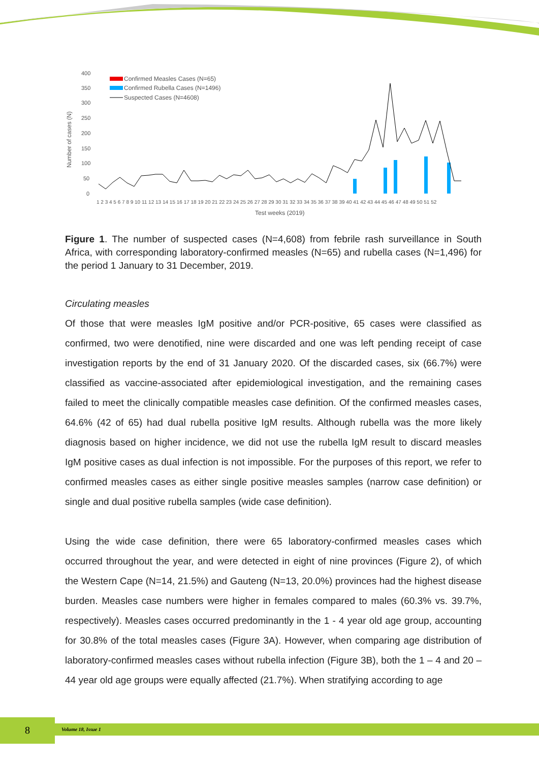400
350
300
250
200
150
100
50
0
Number of cases (N)
Confirmed Measles Cases (N=65)
Confirmed Rubella Cases (N=1496)
Suspected Cases (N=4608)
1 2 3 4 5 6 7 8 9 10 11 12 13 14 15 16 17 18 19 20 21 22 23 24 25 26 27 28 29 30 31 32 33 34 35 36 37 38 39 40 41 42 43 44 45 46 47 48 49 50 51 52
Test weeks (2019)
Figure 1. The number of suspected cases (N=4,608) from febrile rash surveillance in South Africa, with corresponding laboratory-confirmed measles (N=65) and rubella cases (N=1,496) for the period 1 January to 31 December, 2019.
Circulating measles
Of those that were measles IgM positive and/or PCR-positive, 65 cases were classified as confirmed, two were denotified, nine were discarded and one was left pending receipt of case investigation reports by the end of 31 January 2020. Of the discarded cases, six (66.7%) were classified as vaccine-associated after epidemiological investigation, and the remaining cases failed to meet the clinically compatible measles case definition. Of the confirmed measles cases, 64.6% (42 of 65) had dual rubella positive IgM results. Although rubella was the more likely diagnosis based on higher incidence, we did not use the rubella IgM result to discard measles IgM positive cases as dual infection is not impossible. For the purposes of this report, we refer to confirmed measles cases as either single positive measles samples (narrow case definition) or single and dual positive rubella samples (wide case definition).
Using the wide case definition, there were 65 laboratory-confirmed measles cases which occurred throughout the year, and were detected in eight of nine provinces (Figure 2), of which the Western Cape (N=14, 21.5%) and Gauteng (N=13, 20.0%) provinces had the highest disease burden. Measles case numbers were higher in females compared to males (60.3% vs. 39.7%, respectively). Measles cases occurred predominantly in the 1 - 4 year old age group, accounting for 30.8% of the total measles cases (Figure 3A). However, when comparing age distribution of laboratory-confirmed measles cases without rubella infection (Figure 3B), both the 1 – 4 and 20 – 44 year old age groups were equally affected (21.7%). When stratifying according to age
8 Volume 18, Issue 1